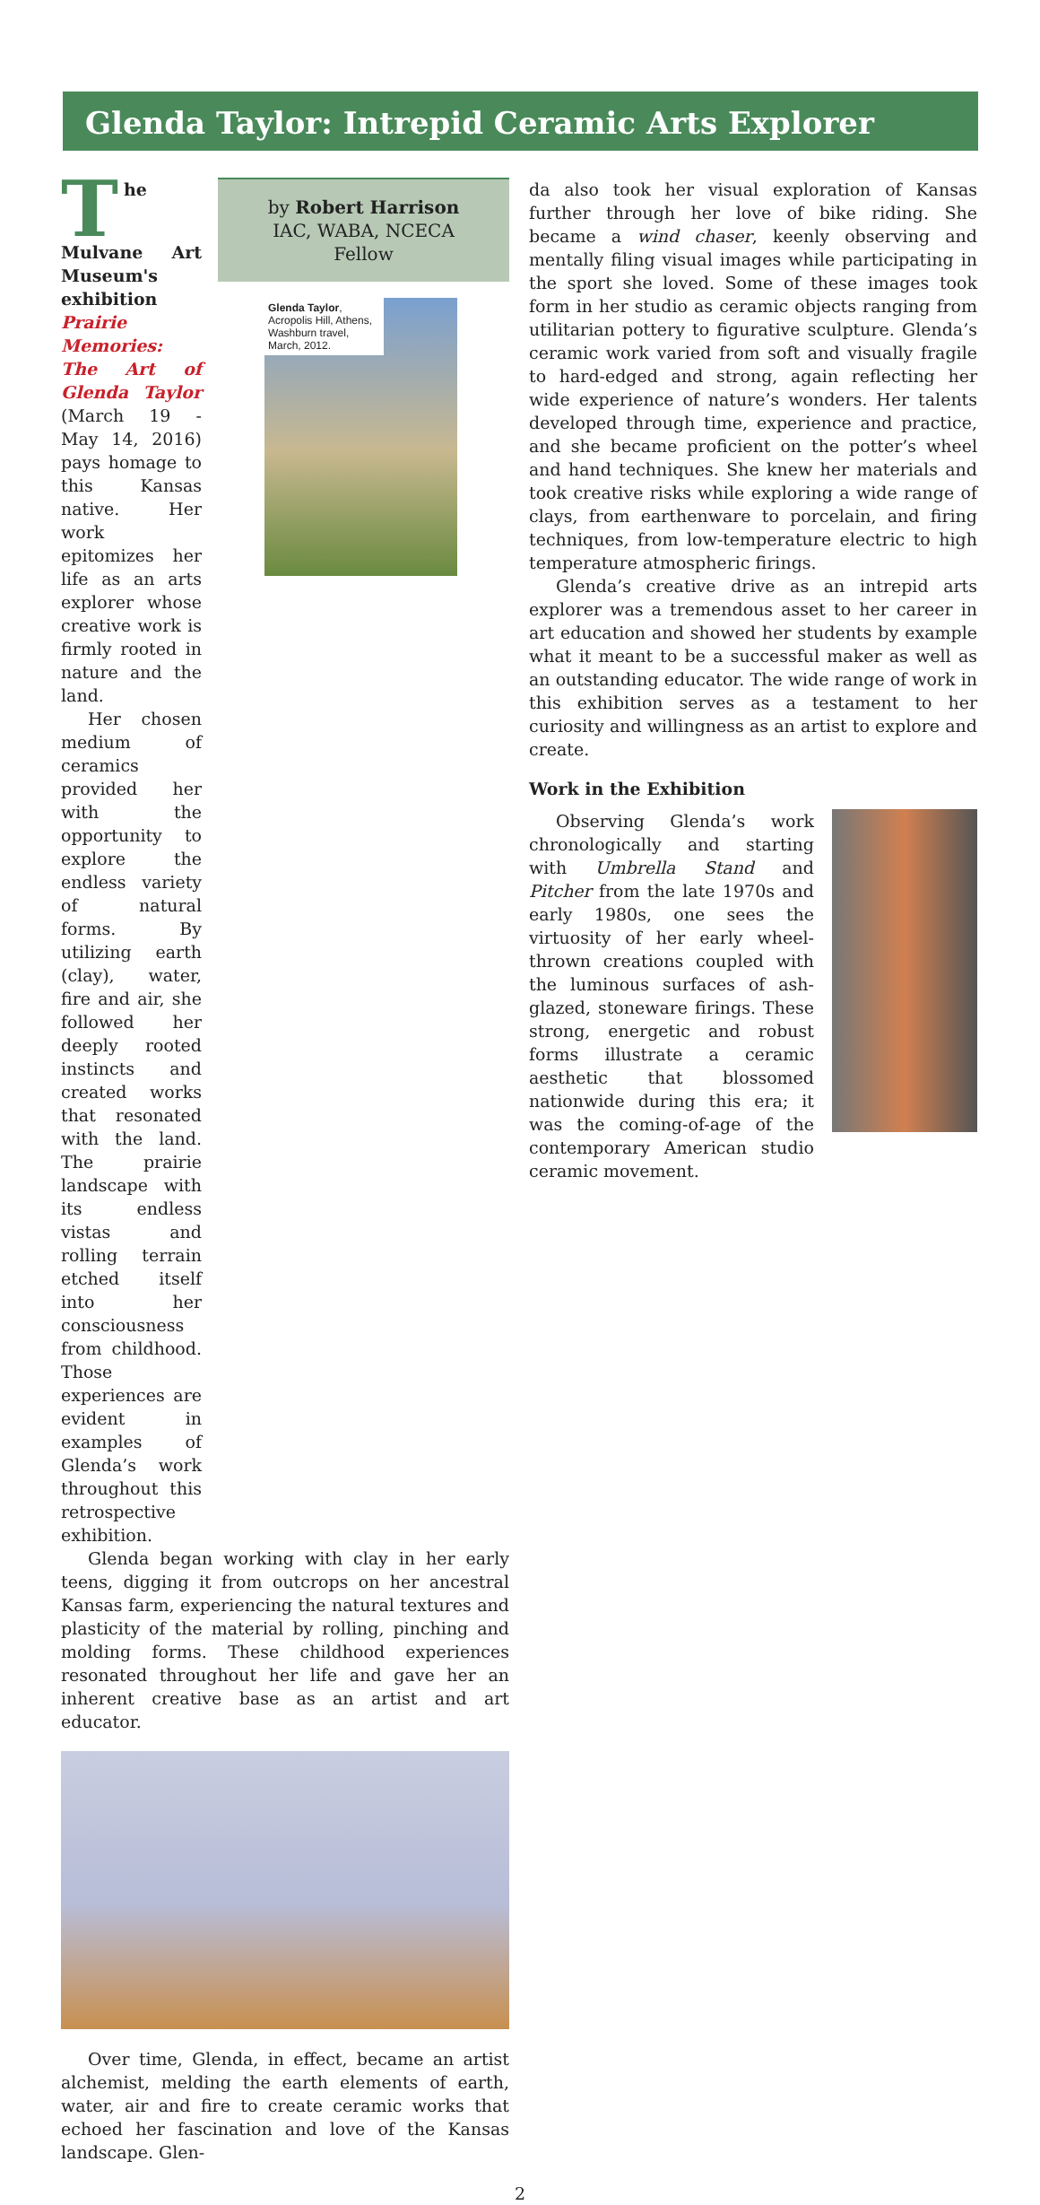Glenda Taylor: Intrepid Ceramic Arts Explorer
The Mulvane Art Museum's exhibition Prairie Memories: The Art of Glenda Taylor (March 19 - May 14, 2016) pays homage to this Kansas native. Her work epitomizes her life as an arts explorer whose creative work is firmly rooted in nature and the land.
Her chosen medium of ceramics provided her with the opportunity to explore the endless variety of natural forms. By utilizing earth (clay), water, fire and air, she followed her deeply rooted instincts and created works that resonated with the land. The prairie landscape with its endless vistas and rolling terrain etched itself into her consciousness from childhood. Those experiences are evident in examples of Glenda’s work throughout this retrospective exhibition.
by Robert Harrison
IAC, WABA, NCECA
Fellow
Glenda Taylor, Acropolis Hill, Athens, Washburn travel, March, 2012.
Glenda began working with clay in her early teens, digging it from outcrops on her ancestral Kansas farm, experiencing the natural textures and plasticity of the material by rolling, pinching and molding forms. These childhood experiences resonated throughout her life and gave her an inherent creative base as an artist and art educator.
Over time, Glenda, in effect, became an artist alchemist, melding the earth elements of earth, water, air and fire to create ceramic works that echoed her fascination and love of the Kansas landscape. Glen-
da also took her visual exploration of Kansas further through her love of bike riding. She became a wind chaser, keenly observing and mentally filing visual images while participating in the sport she loved. Some of these images took form in her studio as ceramic objects ranging from utilitarian pottery to figurative sculpture. Glenda’s ceramic work varied from soft and visually fragile to hard-edged and strong, again reflecting her wide experience of nature’s wonders. Her talents developed through time, experience and practice, and she became proficient on the potter’s wheel and hand techniques. She knew her materials and took creative risks while exploring a wide range of clays, from earthenware to porcelain, and firing techniques, from low-temperature electric to high temperature atmospheric firings.
Glenda’s creative drive as an intrepid arts explorer was a tremendous asset to her career in art education and showed her students by example what it meant to be a successful maker as well as an outstanding educator. The wide range of work in this exhibition serves as a testament to her curiosity and willingness as an artist to explore and create.
Work in the Exhibition
Observing Glenda’s work chronologically and starting with Umbrella Stand and Pitcher from the late 1970s and early 1980s, one sees the virtuosity of her early wheel-thrown creations coupled with the luminous surfaces of ash-glazed, stoneware firings. These strong, energetic and robust forms illustrate a ceramic aesthetic that blossomed nationwide during this era; it was the coming-of-age of the contemporary American studio ceramic movement.
2